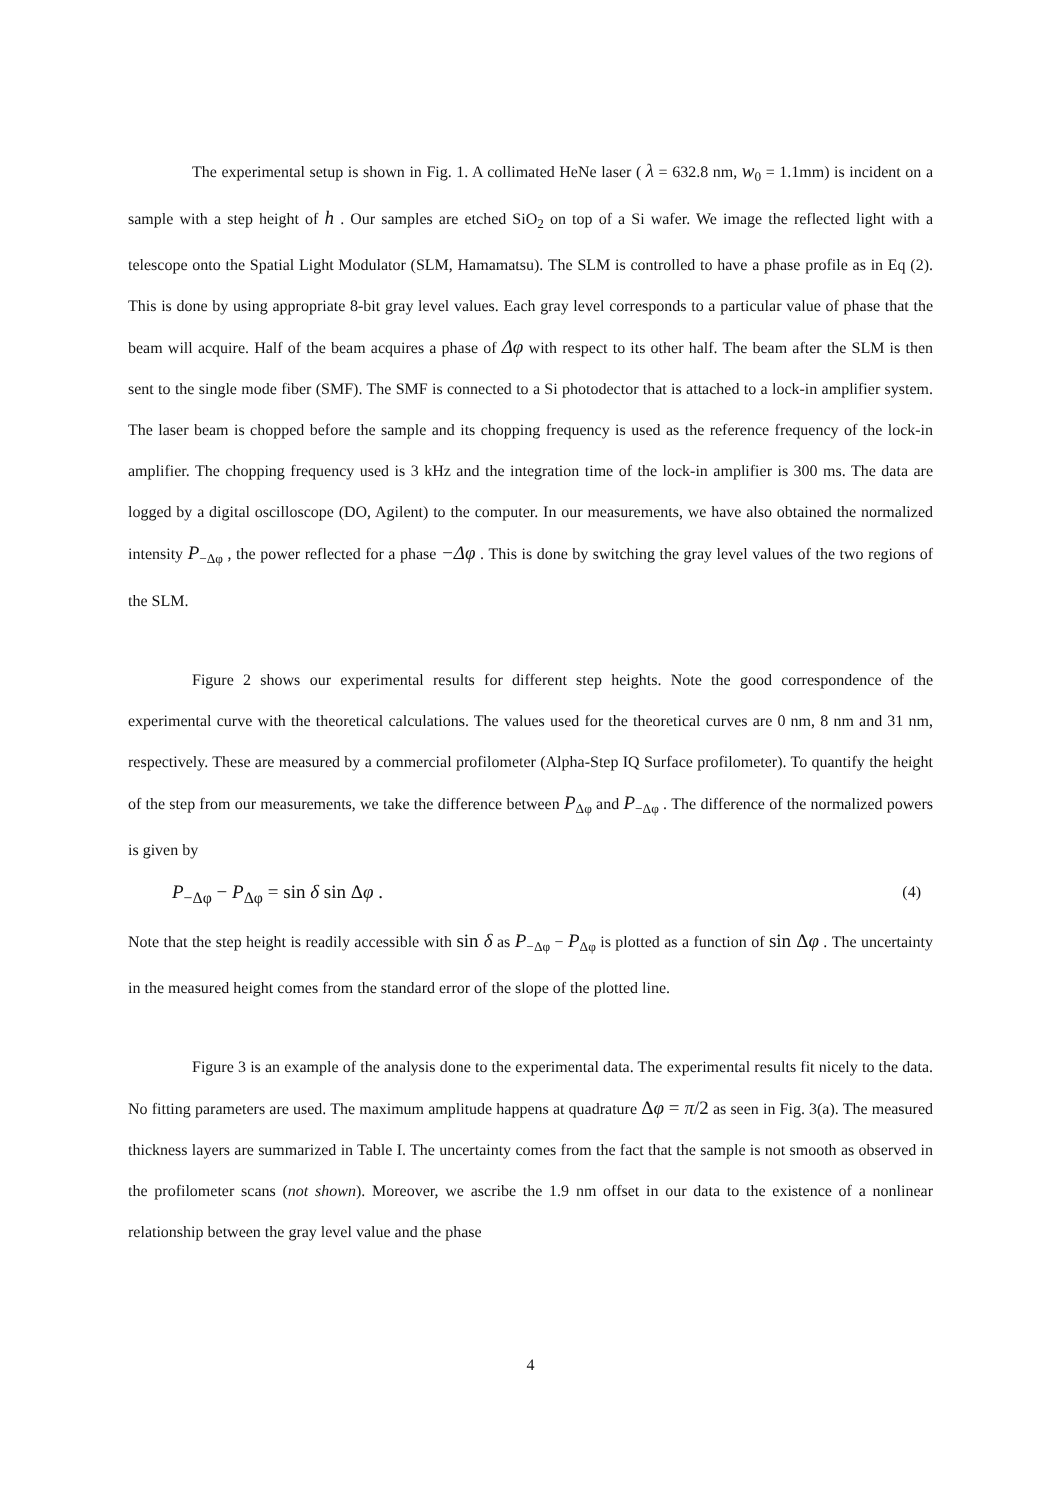The experimental setup is shown in Fig. 1. A collimated HeNe laser ( λ = 632.8 nm, w<sub>0</sub> = 1.1mm) is incident on a sample with a step height of h . Our samples are etched SiO<sub>2</sub> on top of a Si wafer. We image the reflected light with a telescope onto the Spatial Light Modulator (SLM, Hamamatsu). The SLM is controlled to have a phase profile as in Eq (2). This is done by using appropriate 8-bit gray level values. Each gray level corresponds to a particular value of phase that the beam will acquire. Half of the beam acquires a phase of Δφ with respect to its other half. The beam after the SLM is then sent to the single mode fiber (SMF). The SMF is connected to a Si photodector that is attached to a lock-in amplifier system. The laser beam is chopped before the sample and its chopping frequency is used as the reference frequency of the lock-in amplifier. The chopping frequency used is 3 kHz and the integration time of the lock-in amplifier is 300 ms. The data are logged by a digital oscilloscope (DO, Agilent) to the computer. In our measurements, we have also obtained the normalized intensity P<sub>−Δφ</sub> , the power reflected for a phase −Δφ . This is done by switching the gray level values of the two regions of the SLM.
Figure 2 shows our experimental results for different step heights. Note the good correspondence of the experimental curve with the theoretical calculations. The values used for the theoretical curves are 0 nm, 8 nm and 31 nm, respectively. These are measured by a commercial profilometer (Alpha-Step IQ Surface profilometer). To quantify the height of the step from our measurements, we take the difference between P<sub>Δφ</sub> and P<sub>−Δφ</sub> . The difference of the normalized powers is given by
P<sub>−Δφ</sub> − P<sub>Δφ</sub> = sin δ sin Δφ . (4)
Note that the step height is readily accessible with sin δ as P<sub>−Δφ</sub> − P<sub>Δφ</sub> is plotted as a function of sin Δφ . The uncertainty in the measured height comes from the standard error of the slope of the plotted line.
Figure 3 is an example of the analysis done to the experimental data. The experimental results fit nicely to the data. No fitting parameters are used. The maximum amplitude happens at quadrature Δφ = π/2 as seen in Fig. 3(a). The measured thickness layers are summarized in Table I. The uncertainty comes from the fact that the sample is not smooth as observed in the profilometer scans (not shown). Moreover, we ascribe the 1.9 nm offset in our data to the existence of a nonlinear relationship between the gray level value and the phase
4